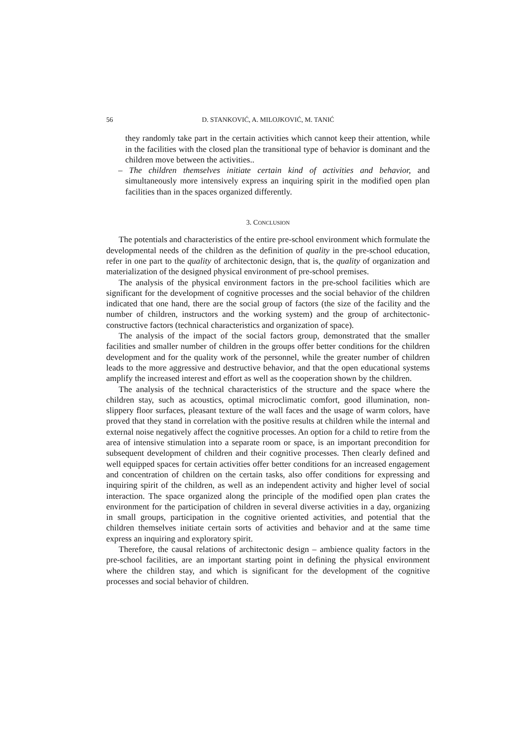56 D. STANKOVIĆ, A. MILOJKOVIĆ, M. TANIĆ
they randomly take part in the certain activities which cannot keep their attention, while in the facilities with the closed plan the transitional type of behavior is dominant and the children move between the activities..
– The children themselves initiate certain kind of activities and behavior, and simultaneously more intensively express an inquiring spirit in the modified open plan facilities than in the spaces organized differently.
3. CONCLUSION
The potentials and characteristics of the entire pre-school environment which formulate the developmental needs of the children as the definition of quality in the pre-school education, refer in one part to the quality of architectonic design, that is, the quality of organization and materialization of the designed physical environment of pre-school premises.
The analysis of the physical environment factors in the pre-school facilities which are significant for the development of cognitive processes and the social behavior of the children indicated that one hand, there are the social group of factors (the size of the facility and the number of children, instructors and the working system) and the group of architectonic-constructive factors (technical characteristics and organization of space).
The analysis of the impact of the social factors group, demonstrated that the smaller facilities and smaller number of children in the groups offer better conditions for the children development and for the quality work of the personnel, while the greater number of children leads to the more aggressive and destructive behavior, and that the open educational systems amplify the increased interest and effort as well as the cooperation shown by the children.
The analysis of the technical characteristics of the structure and the space where the children stay, such as acoustics, optimal microclimatic comfort, good illumination, non-slippery floor surfaces, pleasant texture of the wall faces and the usage of warm colors, have proved that they stand in correlation with the positive results at children while the internal and external noise negatively affect the cognitive processes. An option for a child to retire from the area of intensive stimulation into a separate room or space, is an important precondition for subsequent development of children and their cognitive processes. Then clearly defined and well equipped spaces for certain activities offer better conditions for an increased engagement and concentration of children on the certain tasks, also offer conditions for expressing and inquiring spirit of the children, as well as an independent activity and higher level of social interaction. The space organized along the principle of the modified open plan crates the environment for the participation of children in several diverse activities in a day, organizing in small groups, participation in the cognitive oriented activities, and potential that the children themselves initiate certain sorts of activities and behavior and at the same time express an inquiring and exploratory spirit.
Therefore, the causal relations of architectonic design – ambience quality factors in the pre-school facilities, are an important starting point in defining the physical environment where the children stay, and which is significant for the development of the cognitive processes and social behavior of children.